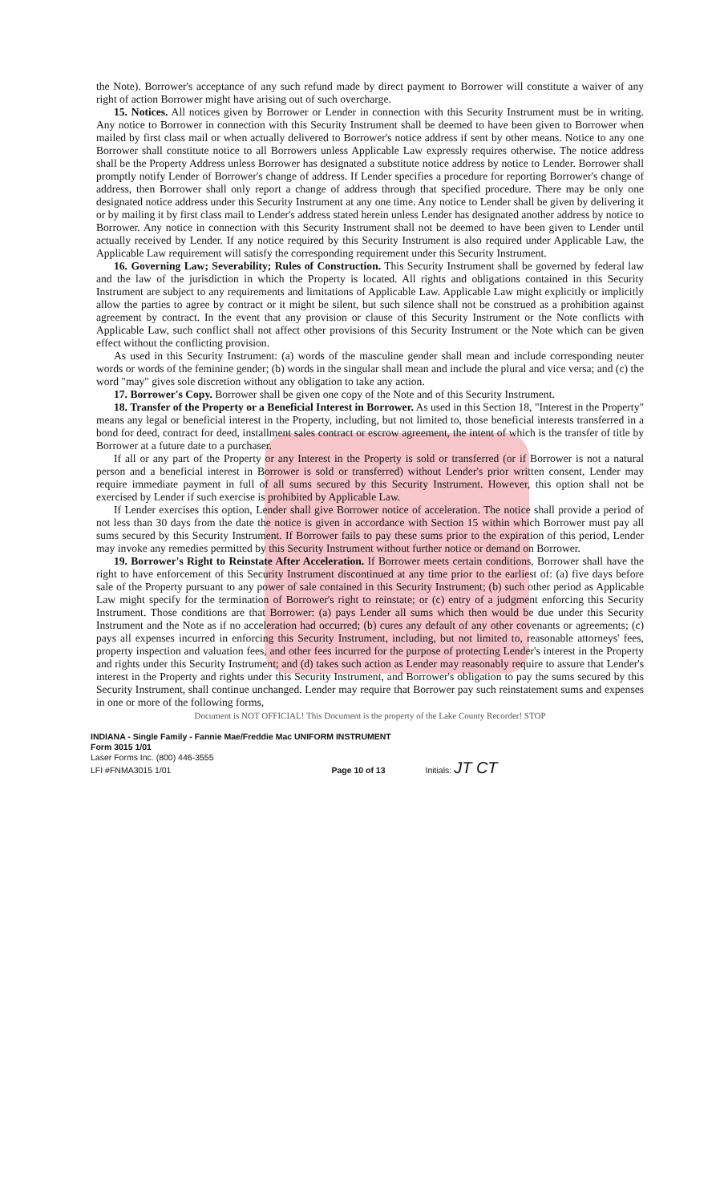the Note). Borrower's acceptance of any such refund made by direct payment to Borrower will constitute a waiver of any right of action Borrower might have arising out of such overcharge.
15. Notices. All notices given by Borrower or Lender in connection with this Security Instrument must be in writing. Any notice to Borrower in connection with this Security Instrument shall be deemed to have been given to Borrower when mailed by first class mail or when actually delivered to Borrower's notice address if sent by other means. Notice to any one Borrower shall constitute notice to all Borrowers unless Applicable Law expressly requires otherwise. The notice address shall be the Property Address unless Borrower has designated a substitute notice address by notice to Lender. Borrower shall promptly notify Lender of Borrower's change of address. If Lender specifies a procedure for reporting Borrower's change of address, then Borrower shall only report a change of address through that specified procedure. There may be only one designated notice address under this Security Instrument at any one time. Any notice to Lender shall be given by delivering it or by mailing it by first class mail to Lender's address stated herein unless Lender has designated another address by notice to Borrower. Any notice in connection with this Security Instrument shall not be deemed to have been given to Lender until actually received by Lender. If any notice required by this Security Instrument is also required under Applicable Law, the Applicable Law requirement will satisfy the corresponding requirement under this Security Instrument.
16. Governing Law; Severability; Rules of Construction. This Security Instrument shall be governed by federal law and the law of the jurisdiction in which the Property is located. All rights and obligations contained in this Security Instrument are subject to any requirements and limitations of Applicable Law. Applicable Law might explicitly or implicitly allow the parties to agree by contract or it might be silent, but such silence shall not be construed as a prohibition against agreement by contract. In the event that any provision or clause of this Security Instrument or the Note conflicts with Applicable Law, such conflict shall not affect other provisions of this Security Instrument or the Note which can be given effect without the conflicting provision.
As used in this Security Instrument: (a) words of the masculine gender shall mean and include corresponding neuter words or words of the feminine gender; (b) words in the singular shall mean and include the plural and vice versa; and (c) the word "may" gives sole discretion without any obligation to take any action.
17. Borrower's Copy. Borrower shall be given one copy of the Note and of this Security Instrument.
18. Transfer of the Property or a Beneficial Interest in Borrower. As used in this Section 18, "Interest in the Property" means any legal or beneficial interest in the Property, including, but not limited to, those beneficial interests transferred in a bond for deed, contract for deed, installment sales contract or escrow agreement, the intent of which is the transfer of title by Borrower at a future date to a purchaser.
If all or any part of the Property or any Interest in the Property is sold or transferred (or if Borrower is not a natural person and a beneficial interest in Borrower is sold or transferred) without Lender's prior written consent, Lender may require immediate payment in full of all sums secured by this Security Instrument. However, this option shall not be exercised by Lender if such exercise is prohibited by Applicable Law.
If Lender exercises this option, Lender shall give Borrower notice of acceleration. The notice shall provide a period of not less than 30 days from the date the notice is given in accordance with Section 15 within which Borrower must pay all sums secured by this Security Instrument. If Borrower fails to pay these sums prior to the expiration of this period, Lender may invoke any remedies permitted by this Security Instrument without further notice or demand on Borrower.
19. Borrower's Right to Reinstate After Acceleration. If Borrower meets certain conditions, Borrower shall have the right to have enforcement of this Security Instrument discontinued at any time prior to the earliest of: (a) five days before sale of the Property pursuant to any power of sale contained in this Security Instrument; (b) such other period as Applicable Law might specify for the termination of Borrower's right to reinstate; or (c) entry of a judgment enforcing this Security Instrument. Those conditions are that Borrower: (a) pays Lender all sums which then would be due under this Security Instrument and the Note as if no acceleration had occurred; (b) cures any default of any other covenants or agreements; (c) pays all expenses incurred in enforcing this Security Instrument, including, but not limited to, reasonable attorneys' fees, property inspection and valuation fees, and other fees incurred for the purpose of protecting Lender's interest in the Property and rights under this Security Instrument; and (d) takes such action as Lender may reasonably require to assure that Lender's interest in the Property and rights under this Security Instrument, and Borrower's obligation to pay the sums secured by this Security Instrument, shall continue unchanged. Lender may require that Borrower pay such reinstatement sums and expenses in one or more of the following forms,
Document is NOT OFFICIAL! This Document is the property of the Lake County Recorder! STOP
INDIANA - Single Family - Fannie Mae/Freddie Mac UNIFORM INSTRUMENT
Form 3015 1/01
Laser Forms Inc. (800) 446-3555
LFI #FNMA3015 1/01 Page 10 of 13 Initials: JT CT